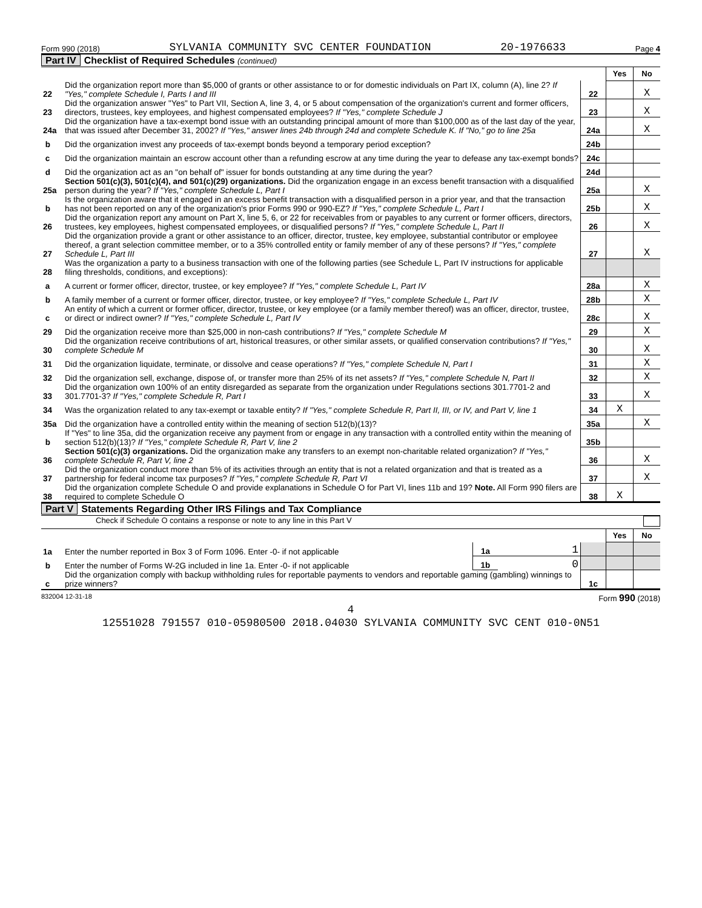Form 990 (2018) SYLVANIA COMMUNITY SVC CENTER FOUNDATION 20-1976633 Page 4
Part IV Checklist of Required Schedules (continued)
| | | | Yes | No |
| 22 | Did the organization report more than $5,000 of grants or other assistance to or for domestic individuals on Part IX, column (A), line 2? If "Yes," complete Schedule I, Parts I and III | 22 | | X |
| 23 | Did the organization answer "Yes" to Part VII, Section A, line 3, 4, or 5 about compensation of the organization's current and former officers, directors, trustees, key employees, and highest compensated employees? If "Yes," complete Schedule J | 23 | | X |
| 24a | Did the organization have a tax-exempt bond issue with an outstanding principal amount of more than $100,000 as of the last day of the year, that was issued after December 31, 2002? If "Yes," answer lines 24b through 24d and complete Schedule K. If "No," go to line 25a | 24a | | X |
| b | Did the organization invest any proceeds of tax-exempt bonds beyond a temporary period exception? | 24b | | |
| c | Did the organization maintain an escrow account other than a refunding escrow at any time during the year to defease any tax-exempt bonds? | 24c | | |
| d | Did the organization act as an "on behalf of" issuer for bonds outstanding at any time during the year? | 24d | | |
| 25a | Section 501(c)(3), 501(c)(4), and 501(c)(29) organizations. Did the organization engage in an excess benefit transaction with a disqualified person during the year? If "Yes," complete Schedule L, Part I | 25a | | X |
| b | Is the organization aware that it engaged in an excess benefit transaction with a disqualified person in a prior year, and that the transaction has not been reported on any of the organization's prior Forms 990 or 990-EZ? If "Yes," complete Schedule L, Part I | 25b | | X |
| 26 | Did the organization report any amount on Part X, line 5, 6, or 22 for receivables from or payables to any current or former officers, directors, trustees, key employees, highest compensated employees, or disqualified persons? If "Yes," complete Schedule L, Part II | 26 | | X |
| 27 | Did the organization provide a grant or other assistance to an officer, director, trustee, key employee, substantial contributor or employee thereof, a grant selection committee member, or to a 35% controlled entity or family member of any of these persons? If "Yes," complete Schedule L, Part III | 27 | | X |
| 28 | Was the organization a party to a business transaction with one of the following parties (see Schedule L, Part IV instructions for applicable filing thresholds, conditions, and exceptions): | | | |
| a | A current or former officer, director, trustee, or key employee? If "Yes," complete Schedule L, Part IV | 28a | | X |
| b | A family member of a current or former officer, director, trustee, or key employee? If "Yes," complete Schedule L, Part IV | 28b | | X |
| c | An entity of which a current or former officer, director, trustee, or key employee (or a family member thereof) was an officer, director, trustee, or direct or indirect owner? If "Yes," complete Schedule L, Part IV | 28c | | X |
| 29 | Did the organization receive more than $25,000 in non-cash contributions? If "Yes," complete Schedule M | 29 | | X |
| 30 | Did the organization receive contributions of art, historical treasures, or other similar assets, or qualified conservation contributions? If "Yes," complete Schedule M | 30 | | X |
| 31 | Did the organization liquidate, terminate, or dissolve and cease operations? If "Yes," complete Schedule N, Part I | 31 | | X |
| 32 | Did the organization sell, exchange, dispose of, or transfer more than 25% of its net assets? If "Yes," complete Schedule N, Part II | 32 | | X |
| 33 | Did the organization own 100% of an entity disregarded as separate from the organization under Regulations sections 301.7701-2 and 301.7701-3? If "Yes," complete Schedule R, Part I | 33 | | X |
| 34 | Was the organization related to any tax-exempt or taxable entity? If "Yes," complete Schedule R, Part II, III, or IV, and Part V, line 1 | 34 | X | |
| 35a | Did the organization have a controlled entity within the meaning of section 512(b)(13)? | 35a | | X |
| b | If "Yes" to line 35a, did the organization receive any payment from or engage in any transaction with a controlled entity within the meaning of section 512(b)(13)? If "Yes," complete Schedule R, Part V, line 2 | 35b | | |
| 36 | Section 501(c)(3) organizations. Did the organization make any transfers to an exempt non-charitable related organization? If "Yes," complete Schedule R, Part V, line 2 | 36 | | X |
| 37 | Did the organization conduct more than 5% of its activities through an entity that is not a related organization and that is treated as a partnership for federal income tax purposes? If "Yes," complete Schedule R, Part VI | 37 | | X |
| 38 | Did the organization complete Schedule O and provide explanations in Schedule O for Part VI, lines 11b and 19? Note. All Form 990 filers are required to complete Schedule O | 38 | X | |
Part V Statements Regarding Other IRS Filings and Tax Compliance
Check if Schedule O contains a response or note to any line in this Part V
| | | | | | Yes | No |
| 1a | Enter the number reported in Box 3 of Form 1096. Enter -0- if not applicable | 1a | 1 | | | |
| b | Enter the number of Forms W-2G included in line 1a. Enter -0- if not applicable | 1b | 0 | | | |
| c | Did the organization comply with backup withholding rules for reportable payments to vendors and reportable gaming (gambling) winnings to prize winners? | | | 1c | | |
832004 12-31-18 Form 990 (2018)
4
12551028 791557 010-05980500 2018.04030 SYLVANIA COMMUNITY SVC CENT 010-0N51